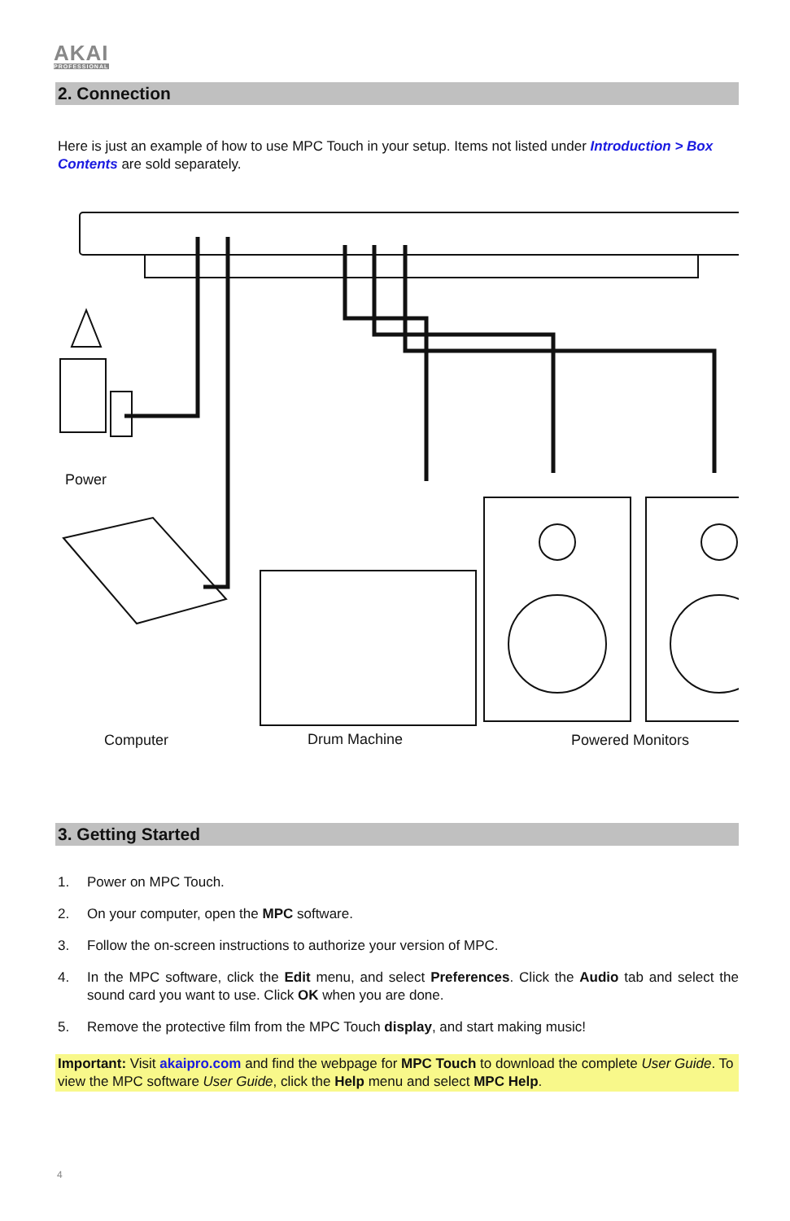AKAI
PROFESSIONAL
2. Connection
Here is just an example of how to use MPC Touch in your setup. Items not listed under Introduction > Box Contents are sold separately.
Power
Computer Drum Machine Powered Monitors
3. Getting Started
1. Power on MPC Touch.
2. On your computer, open the MPC software.
3. Follow the on-screen instructions to authorize your version of MPC.
4. In the MPC software, click the Edit menu, and select Preferences. Click the Audio tab and select the sound card you want to use. Click OK when you are done.
5. Remove the protective film from the MPC Touch display, and start making music!
Important: Visit akaipro.com and find the webpage for MPC Touch to download the complete User Guide. To view the MPC software User Guide, click the Help menu and select MPC Help.
4